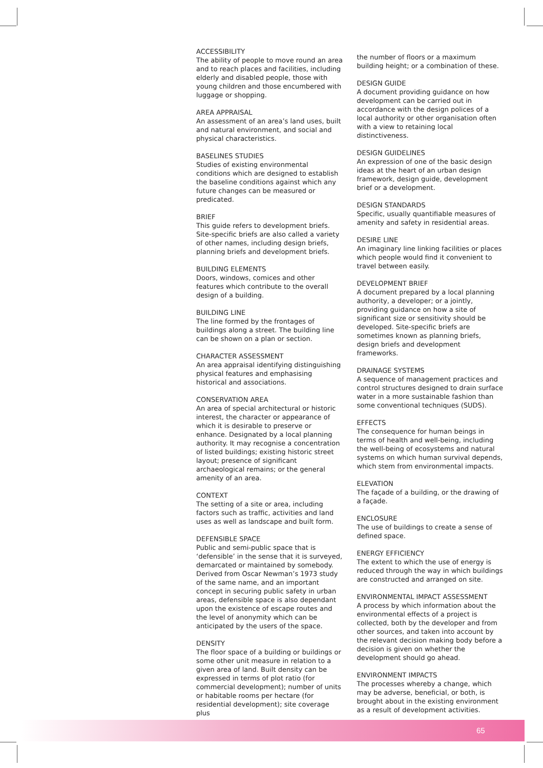ACCESSIBILITY
The ability of people to move round an area and to reach places and facilities, including elderly and disabled people, those with young children and those encumbered with luggage or shopping.
AREA APPRAISAL
An assessment of an area’s land uses, built and natural environment, and social and physical characteristics.
BASELINES STUDIES
Studies of existing environmental conditions which are designed to establish the baseline conditions against which any future changes can be measured or predicated.
BRIEF
This guide refers to development briefs. Site-specific briefs are also called a variety of other names, including design briefs, planning briefs and development briefs.
BUILDING ELEMENTS
Doors, windows, comices and other features which contribute to the overall design of a building.
BUILDING LINE
The line formed by the frontages of buildings along a street. The building line can be shown on a plan or section.
CHARACTER ASSESSMENT
An area appraisal identifying distinguishing physical features and emphasising historical and associations.
CONSERVATION AREA
An area of special architectural or historic interest, the character or appearance of which it is desirable to preserve or enhance. Designated by a local planning authority. It may recognise a concentration of listed buildings; existing historic street layout; presence of significant archaeological remains; or the general amenity of an area.
CONTEXT
The setting of a site or area, including factors such as traffic, activities and land uses as well as landscape and built form.
DEFENSIBLE SPACE
Public and semi-public space that is ‘defensible’ in the sense that it is surveyed, demarcated or maintained by somebody. Derived from Oscar Newman’s 1973 study of the same name, and an important concept in securing public safety in urban areas, defensible space is also dependant upon the existence of escape routes and the level of anonymity which can be anticipated by the users of the space.
DENSITY
The floor space of a building or buildings or some other unit measure in relation to a given area of land. Built density can be expressed in terms of plot ratio (for commercial development); number of units or habitable rooms per hectare (for residential development); site coverage plus
the number of floors or a maximum building height; or a combination of these.
DESIGN GUIDE
A document providing guidance on how development can be carried out in accordance with the design polices of a local authority or other organisation often with a view to retaining local distinctiveness.
DESIGN GUIDELINES
An expression of one of the basic design ideas at the heart of an urban design framework, design guide, development brief or a development.
DESIGN STANDARDS
Specific, usually quantifiable measures of amenity and safety in residential areas.
DESIRE LINE
An imaginary line linking facilities or places which people would find it convenient to travel between easily.
DEVELOPMENT BRIEF
A document prepared by a local planning authority, a developer; or a jointly, providing guidance on how a site of significant size or sensitivity should be developed. Site-specific briefs are sometimes known as planning briefs, design briefs and development frameworks.
DRAINAGE SYSTEMS
A sequence of management practices and control structures designed to drain surface water in a more sustainable fashion than some conventional techniques (SUDS).
EFFECTS
The consequence for human beings in terms of health and well-being, including the well-being of ecosystems and natural systems on which human survival depends, which stem from environmental impacts.
ELEVATION
The façade of a building, or the drawing of a façade.
ENCLOSURE
The use of buildings to create a sense of defined space.
ENERGY EFFICIENCY
The extent to which the use of energy is reduced through the way in which buildings are constructed and arranged on site.
ENVIRONMENTAL IMPACT ASSESSMENT
A process by which information about the environmental effects of a project is collected, both by the developer and from other sources, and taken into account by the relevant decision making body before a decision is given on whether the development should go ahead.
ENVIRONMENT IMPACTS
The processes whereby a change, which may be adverse, beneficial, or both, is brought about in the existing environment as a result of development activities.
65